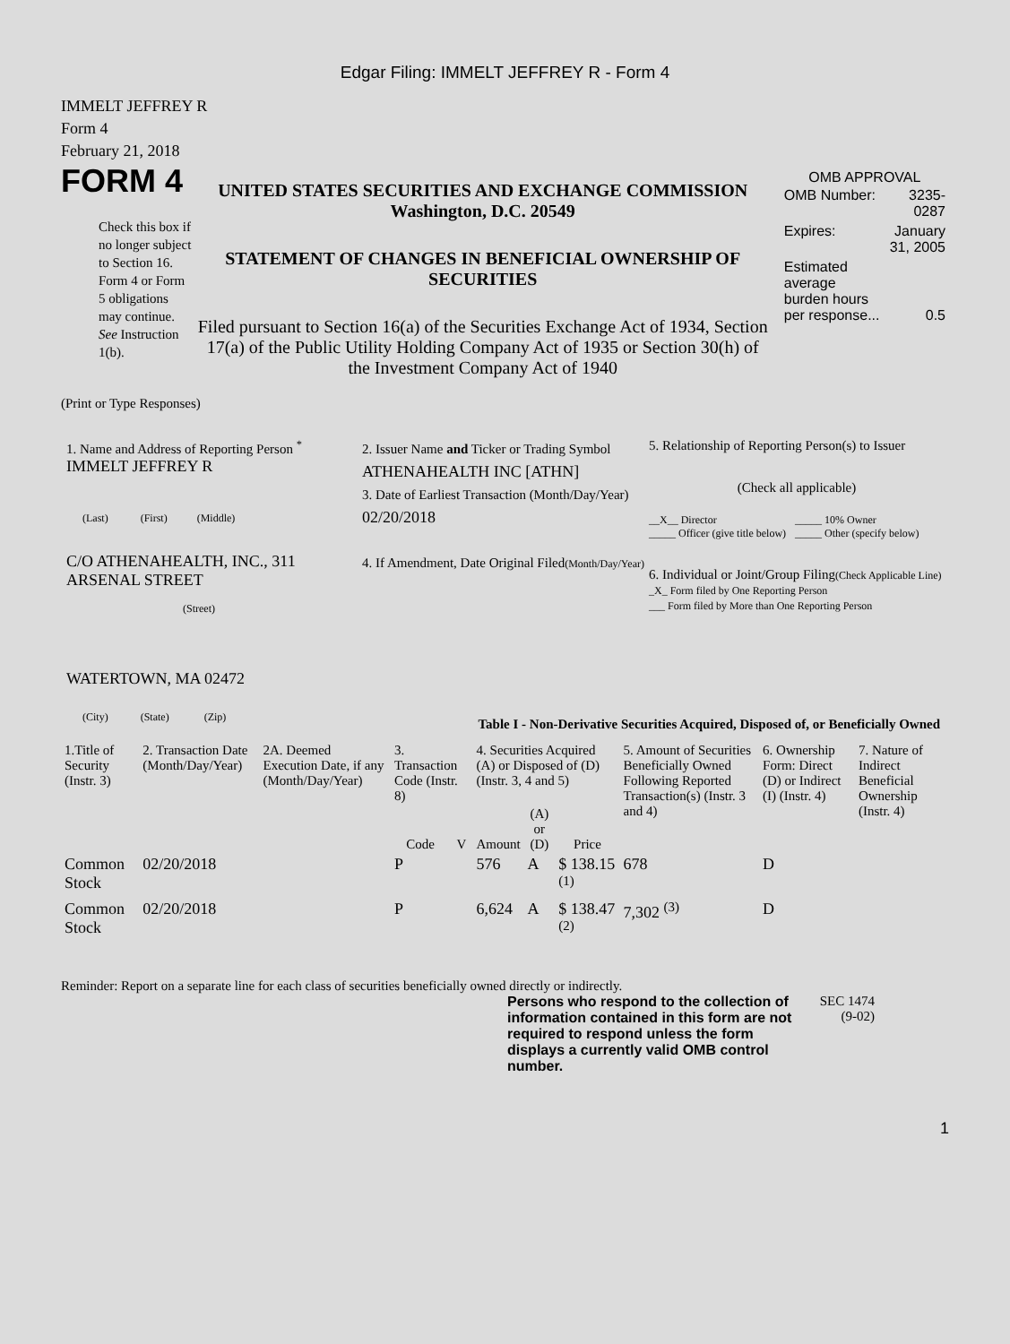Edgar Filing: IMMELT JEFFREY R - Form 4
IMMELT JEFFREY R
Form 4
February 21, 2018
FORM 4
Check this box if no longer subject to Section 16. Form 4 or Form 5 obligations may continue. See Instruction 1(b).
UNITED STATES SECURITIES AND EXCHANGE COMMISSION
Washington, D.C. 20549
STATEMENT OF CHANGES IN BENEFICIAL OWNERSHIP OF SECURITIES
Filed pursuant to Section 16(a) of the Securities Exchange Act of 1934, Section 17(a) of the Public Utility Holding Company Act of 1935 or Section 30(h) of the Investment Company Act of 1940
OMB APPROVAL
| OMB Number: | 3235-0287 |
| Expires: | January 31, 2005 |
| Estimated average burden hours per response... | 0.5 |
(Print or Type Responses)
1. Name and Address of Reporting Person <sup>*</sup>
IMMELT JEFFREY R
(Last) (First) (Middle)
C/O ATHENAHEALTH, INC., 311 ARSENAL STREET
(Street)
WATERTOWN, MA 02472
(City) (State) (Zip)
2. Issuer Name and Ticker or Trading Symbol
ATHENAHEALTH INC [ATHN]
3. Date of Earliest Transaction (Month/Day/Year)
02/20/2018
4. If Amendment, Date Original Filed(Month/Day/Year)
5. Relationship of Reporting Person(s) to Issuer
(Check all applicable)
| __X__ Director | _____ 10% Owner |
| _____ Officer (give title below) | _____ Other (specify below) |
6. Individual or Joint/Group Filing(Check Applicable Line)
_X_ Form filed by One Reporting Person
___ Form filed by More than One Reporting Person
Table I - Non-Derivative Securities Acquired, Disposed of, or Beneficially Owned
| 1.Title of Security (Instr. 3) | 2. Transaction Date (Month/Day/Year) | 2A. Deemed Execution Date, if any (Month/Day/Year) | 3. Transaction Code (Instr. 8) | | 4. Securities Acquired (A) or Disposed of (D) (Instr. 3, 4 and 5) | | | 5. Amount of Securities Beneficially Owned Following Reported Transaction(s) (Instr. 3 and 4) | 6. Ownership Form: Direct (D) or Indirect (I) (Instr. 4) | 7. Nature of Indirect Beneficial Ownership (Instr. 4) |
| | | | Code | V | Amount | (A) or (D) | Price | | | |
| Common Stock | 02/20/2018 | | P | | 576 | A | $ 138.15 <sup>(1)</sup> | 678 | D | |
| Common Stock | 02/20/2018 | | P | | 6,624 | A | $ 138.47 <sup>(2)</sup> | 7,302 <sup>(3)</sup> | D | |
Reminder: Report on a separate line for each class of securities beneficially owned directly or indirectly.
Persons who respond to the collection of information contained in this form are not required to respond unless the form displays a currently valid OMB control number.
SEC 1474 (9-02)
1